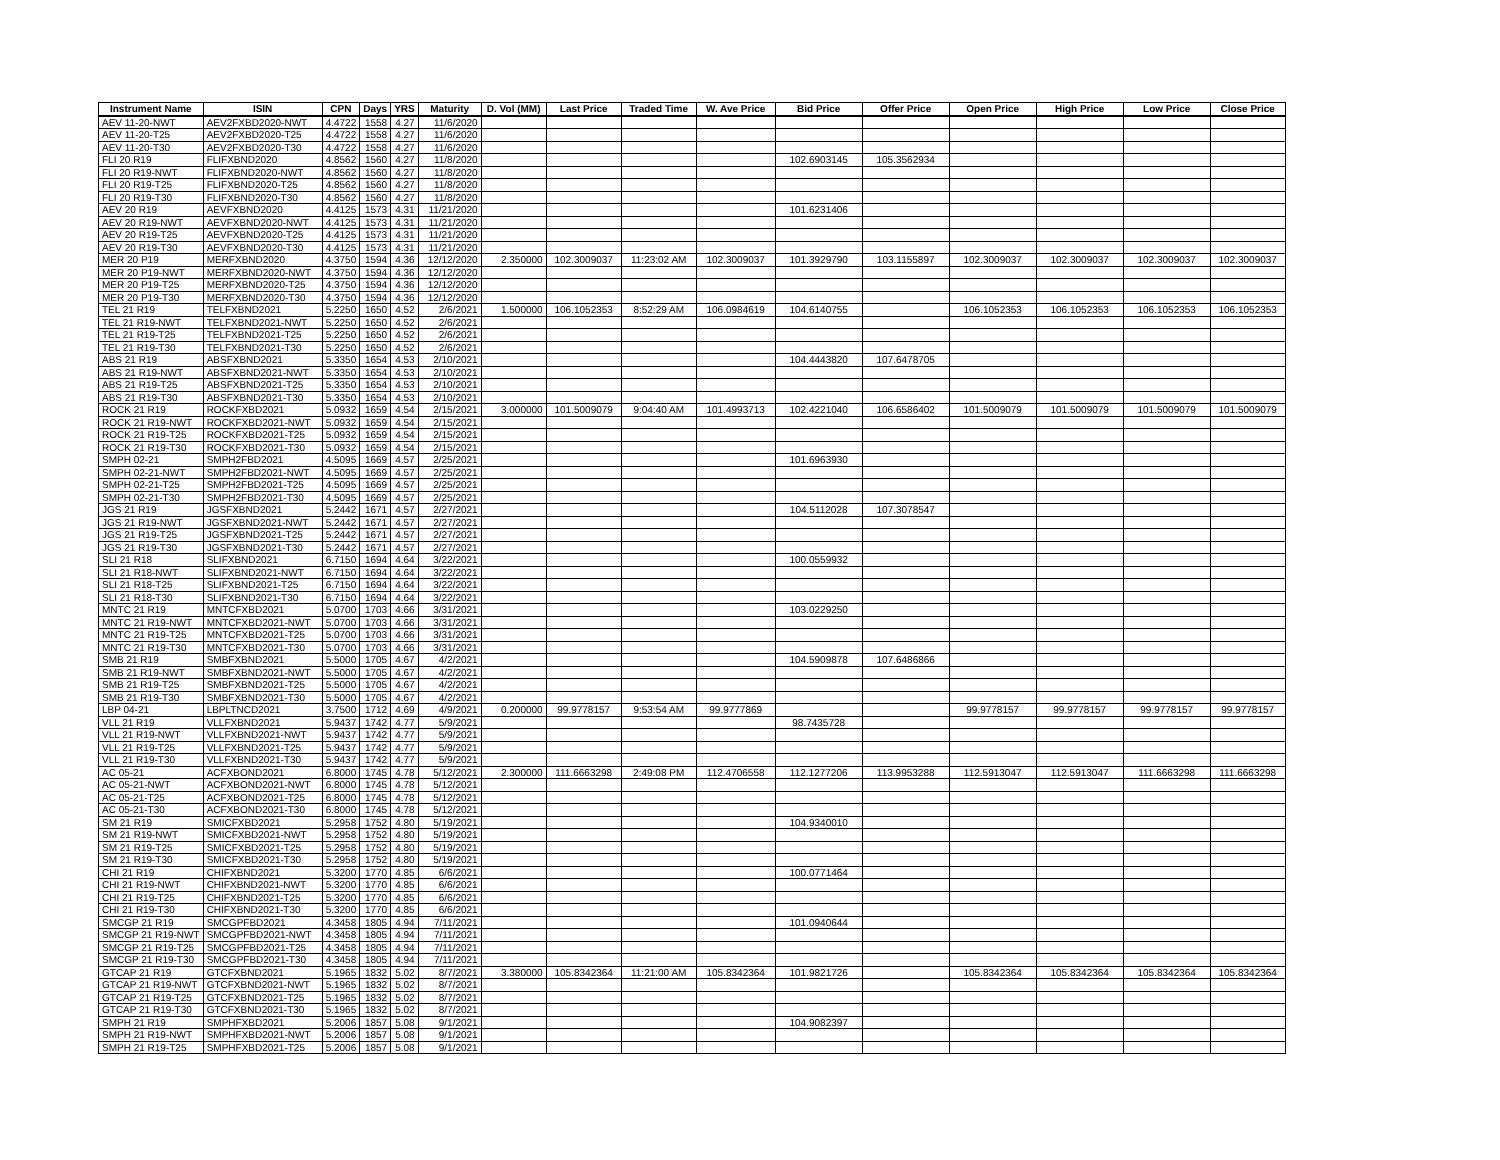| Instrument Name | ISIN | CPN | Days | YRS | Maturity | D. Vol (MM) | Last Price | Traded Time | W. Ave Price | Bid Price | Offer Price | Open Price | High Price | Low Price | Close Price |
| --- | --- | --- | --- | --- | --- | --- | --- | --- | --- | --- | --- | --- | --- | --- | --- |
| AEV 11-20-NWT | AEV2FXBD2020-NWT | 4.4722 | 1558 | 4.27 | 11/6/2020 | | | | | | | | | | |
| AEV 11-20-T25 | AEV2FXBD2020-T25 | 4.4722 | 1558 | 4.27 | 11/6/2020 | | | | | | | | | | |
| AEV 11-20-T30 | AEV2FXBD2020-T30 | 4.4722 | 1558 | 4.27 | 11/6/2020 | | | | | | | | | | |
| FLI 20 R19 | FLIFXBND2020 | 4.8562 | 1560 | 4.27 | 11/8/2020 | | | | | 102.6903145 | 105.3562934 | | | | |
| FLI 20 R19-NWT | FLIFXBND2020-NWT | 4.8562 | 1560 | 4.27 | 11/8/2020 | | | | | | | | | | |
| FLI 20 R19-T25 | FLIFXBND2020-T25 | 4.8562 | 1560 | 4.27 | 11/8/2020 | | | | | | | | | | |
| FLI 20 R19-T30 | FLIFXBND2020-T30 | 4.8562 | 1560 | 4.27 | 11/8/2020 | | | | | | | | | | |
| AEV 20 R19 | AEVFXBND2020 | 4.4125 | 1573 | 4.31 | 11/21/2020 | | | | | 101.6231406 | | | | | |
| AEV 20 R19-NWT | AEVFXBND2020-NWT | 4.4125 | 1573 | 4.31 | 11/21/2020 | | | | | | | | | | |
| AEV 20 R19-T25 | AEVFXBND2020-T25 | 4.4125 | 1573 | 4.31 | 11/21/2020 | | | | | | | | | | |
| AEV 20 R19-T30 | AEVFXBND2020-T30 | 4.4125 | 1573 | 4.31 | 11/21/2020 | | | | | | | | | | |
| MER 20 P19 | MERFXBND2020 | 4.3750 | 1594 | 4.36 | 12/12/2020 | 2.350000 | 102.3009037 | 11:23:02 AM | 102.3009037 | 101.3929790 | 103.1155897 | 102.3009037 | 102.3009037 | 102.3009037 | 102.3009037 |
| MER 20 P19-NWT | MERFXBND2020-NWT | 4.3750 | 1594 | 4.36 | 12/12/2020 | | | | | | | | | | |
| MER 20 P19-T25 | MERFXBND2020-T25 | 4.3750 | 1594 | 4.36 | 12/12/2020 | | | | | | | | | | |
| MER 20 P19-T30 | MERFXBND2020-T30 | 4.3750 | 1594 | 4.36 | 12/12/2020 | | | | | | | | | | |
| TEL 21 R19 | TELFXBND2021 | 5.2250 | 1650 | 4.52 | 2/6/2021 | 1.500000 | 106.1052353 | 8:52:29 AM | 106.0984619 | 104.6140755 | | 106.1052353 | 106.1052353 | 106.1052353 | 106.1052353 |
| TEL 21 R19-NWT | TELFXBND2021-NWT | 5.2250 | 1650 | 4.52 | 2/6/2021 | | | | | | | | | | |
| TEL 21 R19-T25 | TELFXBND2021-T25 | 5.2250 | 1650 | 4.52 | 2/6/2021 | | | | | | | | | | |
| TEL 21 R19-T30 | TELFXBND2021-T30 | 5.2250 | 1650 | 4.52 | 2/6/2021 | | | | | | | | | | |
| ABS 21 R19 | ABSFXBND2021 | 5.3350 | 1654 | 4.53 | 2/10/2021 | | | | | 104.4443820 | 107.6478705 | | | | |
| ABS 21 R19-NWT | ABSFXBND2021-NWT | 5.3350 | 1654 | 4.53 | 2/10/2021 | | | | | | | | | | |
| ABS 21 R19-T25 | ABSFXBND2021-T25 | 5.3350 | 1654 | 4.53 | 2/10/2021 | | | | | | | | | | |
| ABS 21 R19-T30 | ABSFXBND2021-T30 | 5.3350 | 1654 | 4.53 | 2/10/2021 | | | | | | | | | | |
| ROCK 21 R19 | ROCKFXBD2021 | 5.0932 | 1659 | 4.54 | 2/15/2021 | 3.000000 | 101.5009079 | 9:04:40 AM | 101.4993713 | 102.4221040 | 106.6586402 | 101.5009079 | 101.5009079 | 101.5009079 | 101.5009079 |
| ROCK 21 R19-NWT | ROCKFXBD2021-NWT | 5.0932 | 1659 | 4.54 | 2/15/2021 | | | | | | | | | | |
| ROCK 21 R19-T25 | ROCKFXBD2021-T25 | 5.0932 | 1659 | 4.54 | 2/15/2021 | | | | | | | | | | |
| ROCK 21 R19-T30 | ROCKFXBD2021-T30 | 5.0932 | 1659 | 4.54 | 2/15/2021 | | | | | | | | | | |
| SMPH 02-21 | SMPH2FBD2021 | 4.5095 | 1669 | 4.57 | 2/25/2021 | | | | | 101.6963930 | | | | | |
| SMPH 02-21-NWT | SMPH2FBD2021-NWT | 4.5095 | 1669 | 4.57 | 2/25/2021 | | | | | | | | | | |
| SMPH 02-21-T25 | SMPH2FBD2021-T25 | 4.5095 | 1669 | 4.57 | 2/25/2021 | | | | | | | | | | |
| SMPH 02-21-T30 | SMPH2FBD2021-T30 | 4.5095 | 1669 | 4.57 | 2/25/2021 | | | | | | | | | | |
| JGS 21 R19 | JGSFXBND2021 | 5.2442 | 1671 | 4.57 | 2/27/2021 | | | | | 104.5112028 | 107.3078547 | | | | |
| JGS 21 R19-NWT | JGSFXBND2021-NWT | 5.2442 | 1671 | 4.57 | 2/27/2021 | | | | | | | | | | |
| JGS 21 R19-T25 | JGSFXBND2021-T25 | 5.2442 | 1671 | 4.57 | 2/27/2021 | | | | | | | | | | |
| JGS 21 R19-T30 | JGSFXBND2021-T30 | 5.2442 | 1671 | 4.57 | 2/27/2021 | | | | | | | | | | |
| SLI 21 R18 | SLIFXBND2021 | 6.7150 | 1694 | 4.64 | 3/22/2021 | | | | | 100.0559932 | | | | | |
| SLI 21 R18-NWT | SLIFXBND2021-NWT | 6.7150 | 1694 | 4.64 | 3/22/2021 | | | | | | | | | | |
| SLI 21 R18-T25 | SLIFXBND2021-T25 | 6.7150 | 1694 | 4.64 | 3/22/2021 | | | | | | | | | | |
| SLI 21 R18-T30 | SLIFXBND2021-T30 | 6.7150 | 1694 | 4.64 | 3/22/2021 | | | | | | | | | | |
| MNTC 21 R19 | MNTCFXBD2021 | 5.0700 | 1703 | 4.66 | 3/31/2021 | | | | | 103.0229250 | | | | | |
| MNTC 21 R19-NWT | MNTCFXBD2021-NWT | 5.0700 | 1703 | 4.66 | 3/31/2021 | | | | | | | | | | |
| MNTC 21 R19-T25 | MNTCFXBD2021-T25 | 5.0700 | 1703 | 4.66 | 3/31/2021 | | | | | | | | | | |
| MNTC 21 R19-T30 | MNTCFXBD2021-T30 | 5.0700 | 1703 | 4.66 | 3/31/2021 | | | | | | | | | | |
| SMB 21 R19 | SMBFXBND2021 | 5.5000 | 1705 | 4.67 | 4/2/2021 | | | | | 104.5909878 | 107.6486866 | | | | |
| SMB 21 R19-NWT | SMBFXBND2021-NWT | 5.5000 | 1705 | 4.67 | 4/2/2021 | | | | | | | | | | |
| SMB 21 R19-T25 | SMBFXBND2021-T25 | 5.5000 | 1705 | 4.67 | 4/2/2021 | | | | | | | | | | |
| SMB 21 R19-T30 | SMBFXBND2021-T30 | 5.5000 | 1705 | 4.67 | 4/2/2021 | | | | | | | | | | |
| LBP 04-21 | LBPLTNCD2021 | 3.7500 | 1712 | 4.69 | 4/9/2021 | 0.200000 | 99.9778157 | 9:53:54 AM | 99.9777869 | | | 99.9778157 | 99.9778157 | 99.9778157 | 99.9778157 |
| VLL 21 R19 | VLLFXBND2021 | 5.9437 | 1742 | 4.77 | 5/9/2021 | | | | | 98.7435728 | | | | | |
| VLL 21 R19-NWT | VLLFXBND2021-NWT | 5.9437 | 1742 | 4.77 | 5/9/2021 | | | | | | | | | | |
| VLL 21 R19-T25 | VLLFXBND2021-T25 | 5.9437 | 1742 | 4.77 | 5/9/2021 | | | | | | | | | | |
| VLL 21 R19-T30 | VLLFXBND2021-T30 | 5.9437 | 1742 | 4.77 | 5/9/2021 | | | | | | | | | | |
| AC 05-21 | ACFXBOND2021 | 6.8000 | 1745 | 4.78 | 5/12/2021 | 2.300000 | 111.6663298 | 2:49:08 PM | 112.4706558 | 112.1277206 | 113.9953288 | 112.5913047 | 112.5913047 | 111.6663298 | 111.6663298 |
| AC 05-21-NWT | ACFXBOND2021-NWT | 6.8000 | 1745 | 4.78 | 5/12/2021 | | | | | | | | | | |
| AC 05-21-T25 | ACFXBOND2021-T25 | 6.8000 | 1745 | 4.78 | 5/12/2021 | | | | | | | | | | |
| AC 05-21-T30 | ACFXBOND2021-T30 | 6.8000 | 1745 | 4.78 | 5/12/2021 | | | | | | | | | | |
| SM 21 R19 | SMICFXBD2021 | 5.2958 | 1752 | 4.80 | 5/19/2021 | | | | | 104.9340010 | | | | | |
| SM 21 R19-NWT | SMICFXBD2021-NWT | 5.2958 | 1752 | 4.80 | 5/19/2021 | | | | | | | | | | |
| SM 21 R19-T25 | SMICFXBD2021-T25 | 5.2958 | 1752 | 4.80 | 5/19/2021 | | | | | | | | | | |
| SM 21 R19-T30 | SMICFXBD2021-T30 | 5.2958 | 1752 | 4.80 | 5/19/2021 | | | | | | | | | | |
| CHI 21 R19 | CHIFXBND2021 | 5.3200 | 1770 | 4.85 | 6/6/2021 | | | | | 100.0771464 | | | | | |
| CHI 21 R19-NWT | CHIFXBND2021-NWT | 5.3200 | 1770 | 4.85 | 6/6/2021 | | | | | | | | | | |
| CHI 21 R19-T25 | CHIFXBND2021-T25 | 5.3200 | 1770 | 4.85 | 6/6/2021 | | | | | | | | | | |
| CHI 21 R19-T30 | CHIFXBND2021-T30 | 5.3200 | 1770 | 4.85 | 6/6/2021 | | | | | | | | | | |
| SMCGP 21 R19 | SMCGPFBD2021 | 4.3458 | 1805 | 4.94 | 7/11/2021 | | | | | 101.0940644 | | | | | |
| SMCGP 21 R19-NWT | SMCGPFBD2021-NWT | 4.3458 | 1805 | 4.94 | 7/11/2021 | | | | | | | | | | |
| SMCGP 21 R19-T25 | SMCGPFBD2021-T25 | 4.3458 | 1805 | 4.94 | 7/11/2021 | | | | | | | | | | |
| SMCGP 21 R19-T30 | SMCGPFBD2021-T30 | 4.3458 | 1805 | 4.94 | 7/11/2021 | | | | | | | | | | |
| GTCAP 21 R19 | GTCFXBND2021 | 5.1965 | 1832 | 5.02 | 8/7/2021 | 3.380000 | 105.8342364 | 11:21:00 AM | 105.8342364 | 101.9821726 | | 105.8342364 | 105.8342364 | 105.8342364 | 105.8342364 |
| GTCAP 21 R19-NWT | GTCFXBND2021-NWT | 5.1965 | 1832 | 5.02 | 8/7/2021 | | | | | | | | | | |
| GTCAP 21 R19-T25 | GTCFXBND2021-T25 | 5.1965 | 1832 | 5.02 | 8/7/2021 | | | | | | | | | | |
| GTCAP 21 R19-T30 | GTCFXBND2021-T30 | 5.1965 | 1832 | 5.02 | 8/7/2021 | | | | | | | | | | |
| SMPH 21 R19 | SMPHFXBD2021 | 5.2006 | 1857 | 5.08 | 9/1/2021 | | | | | 104.9082397 | | | | | |
| SMPH 21 R19-NWT | SMPHFXBD2021-NWT | 5.2006 | 1857 | 5.08 | 9/1/2021 | | | | | | | | | | |
| SMPH 21 R19-T25 | SMPHFXBD2021-T25 | 5.2006 | 1857 | 5.08 | 9/1/2021 | | | | | | | | | | |